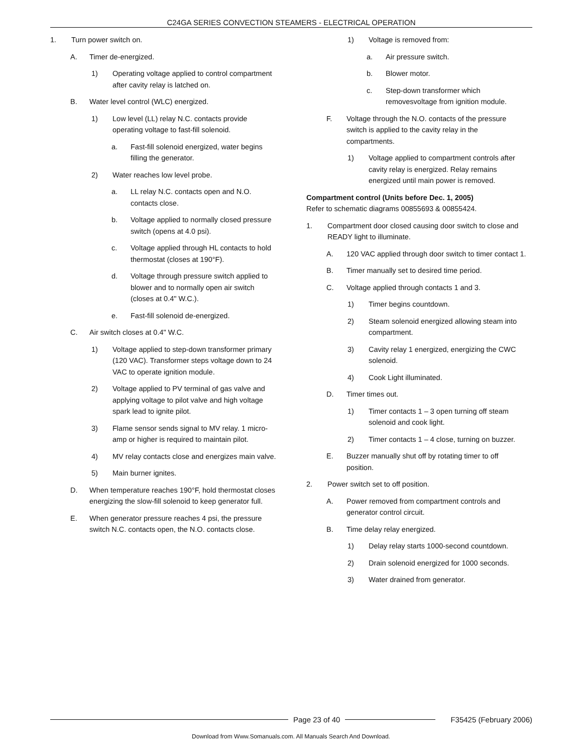C24GA SERIES CONVECTION STEAMERS - ELECTRICAL OPERATION
1. Turn power switch on.
A. Timer de-energized.
1) Operating voltage applied to control compartment after cavity relay is latched on.
B. Water level control (WLC) energized.
1) Low level (LL) relay N.C. contacts provide operating voltage to fast-fill solenoid.
a. Fast-fill solenoid energized, water begins filling the generator.
2) Water reaches low level probe.
a. LL relay N.C. contacts open and N.O. contacts close.
b. Voltage applied to normally closed pressure switch (opens at 4.0 psi).
c. Voltage applied through HL contacts to hold thermostat (closes at 190°F).
d. Voltage through pressure switch applied to blower and to normally open air switch (closes at 0.4" W.C.).
e. Fast-fill solenoid de-energized.
C. Air switch closes at 0.4" W.C.
1) Voltage applied to step-down transformer primary (120 VAC). Transformer steps voltage down to 24 VAC to operate ignition module.
2) Voltage applied to PV terminal of gas valve and applying voltage to pilot valve and high voltage spark lead to ignite pilot.
3) Flame sensor sends signal to MV relay. 1 micro-amp or higher is required to maintain pilot.
4) MV relay contacts close and energizes main valve.
5) Main burner ignites.
D. When temperature reaches 190°F, hold thermostat closes energizing the slow-fill solenoid to keep generator full.
E. When generator pressure reaches 4 psi, the pressure switch N.C. contacts open, the N.O. contacts close.
1) Voltage is removed from:
a. Air pressure switch.
b. Blower motor.
c. Step-down transformer which removesvoltage from ignition module.
F. Voltage through the N.O. contacts of the pressure switch is applied to the cavity relay in the compartments.
1) Voltage applied to compartment controls after cavity relay is energized. Relay remains energized until main power is removed.
Compartment control (Units before Dec. 1, 2005)
Refer to schematic diagrams 00855693 & 00855424.
1. Compartment door closed causing door switch to close and READY light to illuminate.
A. 120 VAC applied through door switch to timer contact 1.
B. Timer manually set to desired time period.
C. Voltage applied through contacts 1 and 3.
1) Timer begins countdown.
2) Steam solenoid energized allowing steam into compartment.
3) Cavity relay 1 energized, energizing the CWC solenoid.
4) Cook Light illuminated.
D. Timer times out.
1) Timer contacts 1 – 3 open turning off steam solenoid and cook light.
2) Timer contacts 1 – 4 close, turning on buzzer.
E. Buzzer manually shut off by rotating timer to off position.
2. Power switch set to off position.
A. Power removed from compartment controls and generator control circuit.
B. Time delay relay energized.
1) Delay relay starts 1000-second countdown.
2) Drain solenoid energized for 1000 seconds.
3) Water drained from generator.
Page 23 of 40 F35425 (February 2006)
Download from Www.Somanuals.com. All Manuals Search And Download.